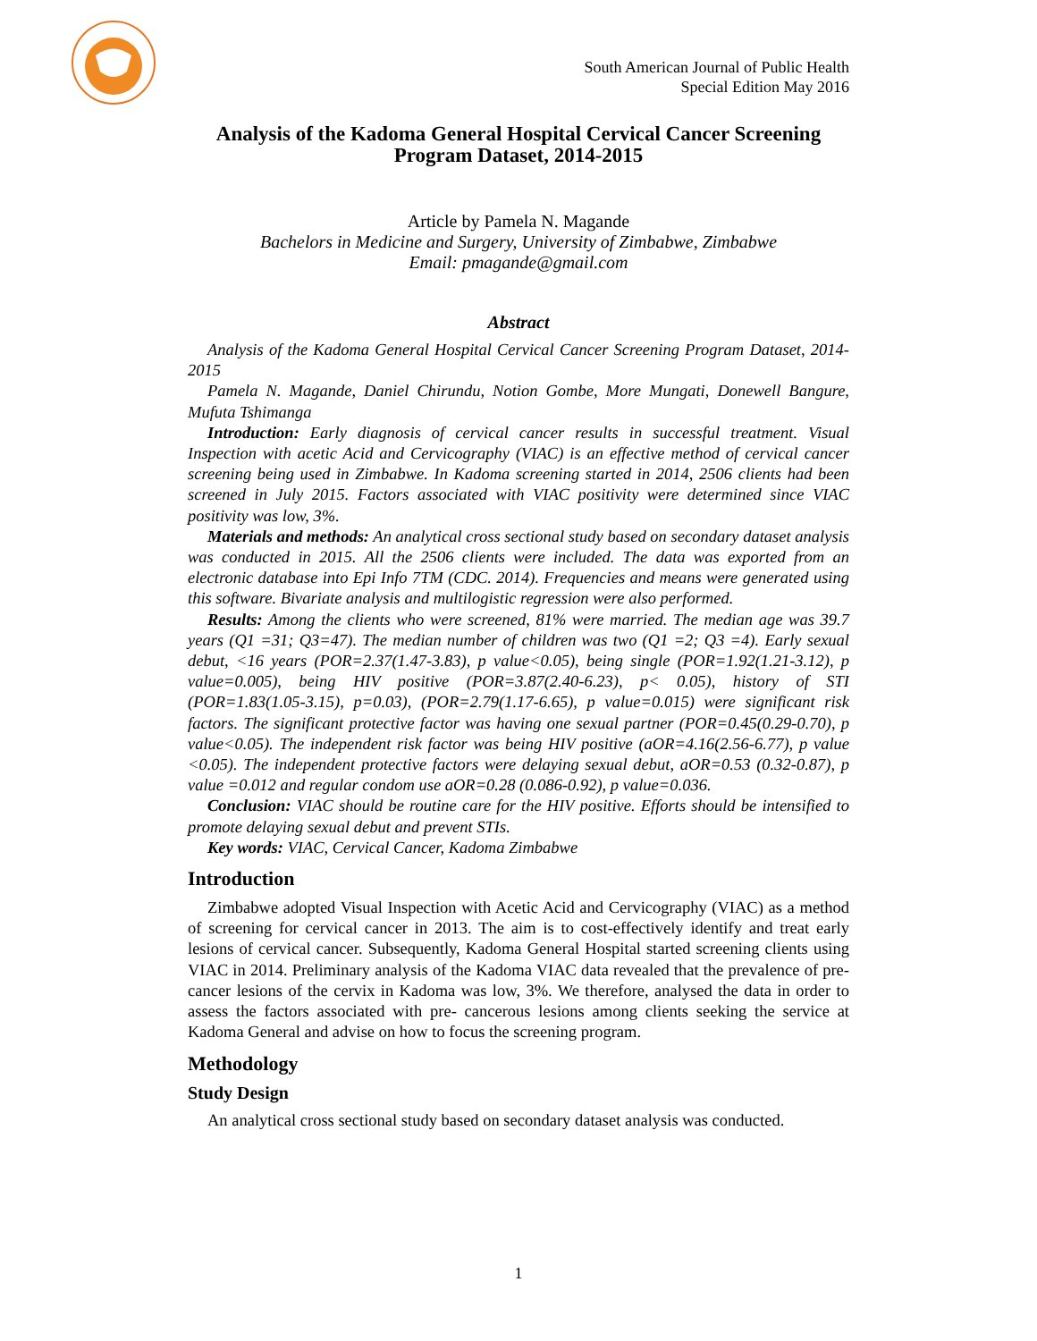South American Journal of Public Health
Special Edition May 2016
Analysis of the Kadoma General Hospital Cervical Cancer Screening Program Dataset, 2014-2015
Article by Pamela N. Magande
Bachelors in Medicine and Surgery, University of Zimbabwe, Zimbabwe
Email: pmagande@gmail.com
Abstract
Analysis of the Kadoma General Hospital Cervical Cancer Screening Program Dataset, 2014-2015
Pamela N. Magande, Daniel Chirundu, Notion Gombe, More Mungati, Donewell Bangure, Mufuta Tshimanga
Introduction: Early diagnosis of cervical cancer results in successful treatment. Visual Inspection with acetic Acid and Cervicography (VIAC) is an effective method of cervical cancer screening being used in Zimbabwe. In Kadoma screening started in 2014, 2506 clients had been screened in July 2015. Factors associated with VIAC positivity were determined since VIAC positivity was low, 3%.
Materials and methods: An analytical cross sectional study based on secondary dataset analysis was conducted in 2015. All the 2506 clients were included. The data was exported from an electronic database into Epi Info 7TM (CDC. 2014). Frequencies and means were generated using this software. Bivariate analysis and multilogistic regression were also performed.
Results: Among the clients who were screened, 81% were married. The median age was 39.7 years (Q1 =31; Q3=47). The median number of children was two (Q1 =2; Q3 =4). Early sexual debut, <16 years (POR=2.37(1.47-3.83), p value<0.05), being single (POR=1.92(1.21-3.12), p value=0.005), being HIV positive (POR=3.87(2.40-6.23), p< 0.05), history of STI (POR=1.83(1.05-3.15), p=0.03), (POR=2.79(1.17-6.65), p value=0.015) were significant risk factors. The significant protective factor was having one sexual partner (POR=0.45(0.29-0.70), p value<0.05). The independent risk factor was being HIV positive (aOR=4.16(2.56-6.77), p value <0.05). The independent protective factors were delaying sexual debut, aOR=0.53 (0.32-0.87), p value =0.012 and regular condom use aOR=0.28 (0.086-0.92), p value=0.036.
Conclusion: VIAC should be routine care for the HIV positive. Efforts should be intensified to promote delaying sexual debut and prevent STIs.
Key words: VIAC, Cervical Cancer, Kadoma Zimbabwe
Introduction
Zimbabwe adopted Visual Inspection with Acetic Acid and Cervicography (VIAC) as a method of screening for cervical cancer in 2013. The aim is to cost-effectively identify and treat early lesions of cervical cancer. Subsequently, Kadoma General Hospital started screening clients using VIAC in 2014. Preliminary analysis of the Kadoma VIAC data revealed that the prevalence of pre-cancer lesions of the cervix in Kadoma was low, 3%. We therefore, analysed the data in order to assess the factors associated with pre- cancerous lesions among clients seeking the service at Kadoma General and advise on how to focus the screening program.
Methodology
Study Design
An analytical cross sectional study based on secondary dataset analysis was conducted.
1